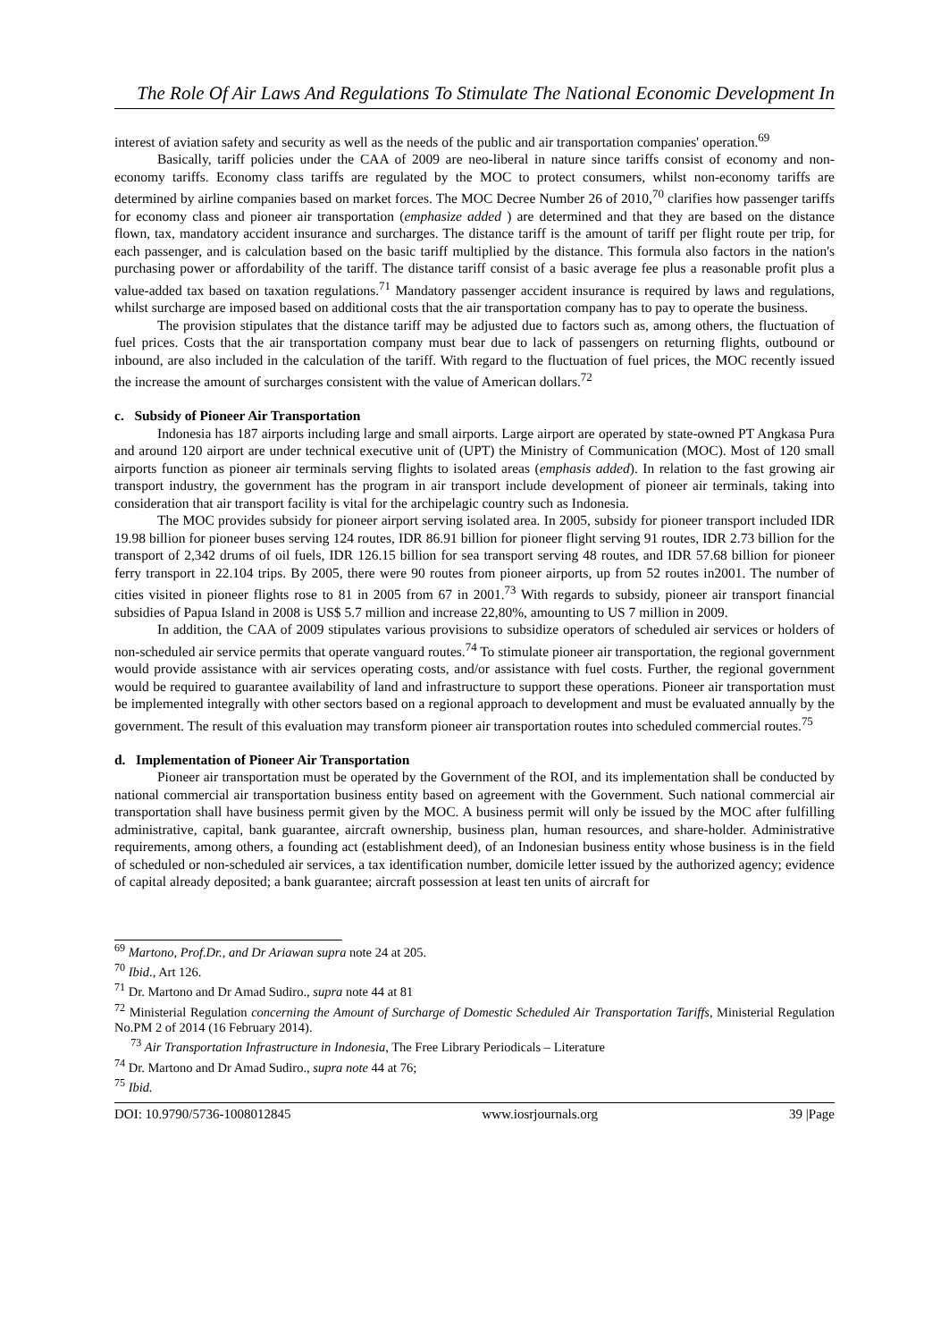The Role Of Air Laws And Regulations To Stimulate The National Economic Development In
interest of aviation safety and security as well as the needs of the public and air transportation companies' operation.<sup>69</sup>
Basically, tariff policies under the CAA of 2009 are neo-liberal in nature since tariffs consist of economy and non-economy tariffs. Economy class tariffs are regulated by the MOC to protect consumers, whilst non-economy tariffs are determined by airline companies based on market forces. The MOC Decree Number 26 of 2010,<sup>70</sup> clarifies how passenger tariffs for economy class and pioneer air transportation (emphasize added ) are determined and that they are based on the distance flown, tax, mandatory accident insurance and surcharges. The distance tariff is the amount of tariff per flight route per trip, for each passenger, and is calculation based on the basic tariff multiplied by the distance. This formula also factors in the nation's purchasing power or affordability of the tariff. The distance tariff consist of a basic average fee plus a reasonable profit plus a value-added tax based on taxation regulations.<sup>71</sup> Mandatory passenger accident insurance is required by laws and regulations, whilst surcharge are imposed based on additional costs that the air transportation company has to pay to operate the business.
The provision stipulates that the distance tariff may be adjusted due to factors such as, among others, the fluctuation of fuel prices. Costs that the air transportation company must bear due to lack of passengers on returning flights, outbound or inbound, are also included in the calculation of the tariff. With regard to the fluctuation of fuel prices, the MOC recently issued the increase the amount of surcharges consistent with the value of American dollars.<sup>72</sup>
c. Subsidy of Pioneer Air Transportation
Indonesia has 187 airports including large and small airports. Large airport are operated by state-owned PT Angkasa Pura and around 120 airport are under technical executive unit of (UPT) the Ministry of Communication (MOC). Most of 120 small airports function as pioneer air terminals serving flights to isolated areas (emphasis added). In relation to the fast growing air transport industry, the government has the program in air transport include development of pioneer air terminals, taking into consideration that air transport facility is vital for the archipelagic country such as Indonesia.
The MOC provides subsidy for pioneer airport serving isolated area. In 2005, subsidy for pioneer transport included IDR 19.98 billion for pioneer buses serving 124 routes, IDR 86.91 billion for pioneer flight serving 91 routes, IDR 2.73 billion for the transport of 2,342 drums of oil fuels, IDR 126.15 billion for sea transport serving 48 routes, and IDR 57.68 billion for pioneer ferry transport in 22.104 trips. By 2005, there were 90 routes from pioneer airports, up from 52 routes in2001. The number of cities visited in pioneer flights rose to 81 in 2005 from 67 in 2001.<sup>73</sup> With regards to subsidy, pioneer air transport financial subsidies of Papua Island in 2008 is US$ 5.7 million and increase 22,80%, amounting to US 7 million in 2009.
In addition, the CAA of 2009 stipulates various provisions to subsidize operators of scheduled air services or holders of non-scheduled air service permits that operate vanguard routes.<sup>74</sup> To stimulate pioneer air transportation, the regional government would provide assistance with air services operating costs, and/or assistance with fuel costs. Further, the regional government would be required to guarantee availability of land and infrastructure to support these operations. Pioneer air transportation must be implemented integrally with other sectors based on a regional approach to development and must be evaluated annually by the government. The result of this evaluation may transform pioneer air transportation routes into scheduled commercial routes.<sup>75</sup>
d. Implementation of Pioneer Air Transportation
Pioneer air transportation must be operated by the Government of the ROI, and its implementation shall be conducted by national commercial air transportation business entity based on agreement with the Government. Such national commercial air transportation shall have business permit given by the MOC. A business permit will only be issued by the MOC after fulfilling administrative, capital, bank guarantee, aircraft ownership, business plan, human resources, and share-holder. Administrative requirements, among others, a founding act (establishment deed), of an Indonesian business entity whose business is in the field of scheduled or non-scheduled air services, a tax identification number, domicile letter issued by the authorized agency; evidence of capital already deposited; a bank guarantee; aircraft possession at least ten units of aircraft for
<sup>69</sup> Martono, Prof.Dr., and Dr Ariawan supra note 24 at 205.
<sup>70</sup> Ibid., Art 126.
<sup>71</sup> Dr. Martono and Dr Amad Sudiro., supra note 44 at 81
<sup>72</sup> Ministerial Regulation concerning the Amount of Surcharge of Domestic Scheduled Air Transportation Tariffs, Ministerial Regulation No.PM 2 of 2014 (16 February 2014).
<sup>73</sup> Air Transportation Infrastructure in Indonesia, The Free Library Periodicals – Literature
<sup>74</sup> Dr. Martono and Dr Amad Sudiro., supra note 44 at 76;
<sup>75</sup> Ibid.
DOI: 10.9790/5736-1008012845 www.iosrjournals.org 39 |Page